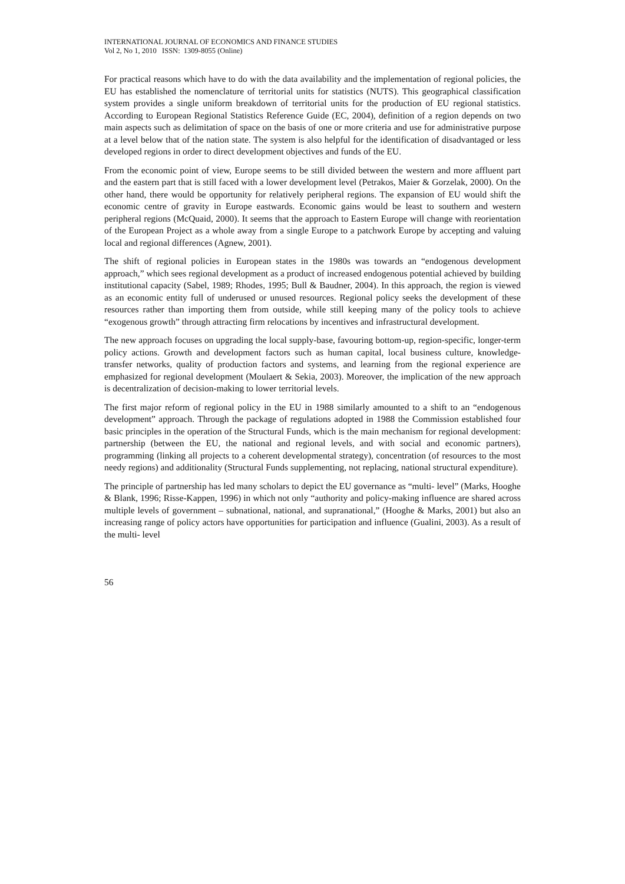INTERNATIONAL JOURNAL OF ECONOMICS AND FINANCE STUDIES
Vol 2, No 1, 2010 ISSN: 1309-8055 (Online)
For practical reasons which have to do with the data availability and the implementation of regional policies, the EU has established the nomenclature of territorial units for statistics (NUTS). This geographical classification system provides a single uniform breakdown of territorial units for the production of EU regional statistics. According to European Regional Statistics Reference Guide (EC, 2004), definition of a region depends on two main aspects such as delimitation of space on the basis of one or more criteria and use for administrative purpose at a level below that of the nation state. The system is also helpful for the identification of disadvantaged or less developed regions in order to direct development objectives and funds of the EU.
From the economic point of view, Europe seems to be still divided between the western and more affluent part and the eastern part that is still faced with a lower development level (Petrakos, Maier & Gorzelak, 2000). On the other hand, there would be opportunity for relatively peripheral regions. The expansion of EU would shift the economic centre of gravity in Europe eastwards. Economic gains would be least to southern and western peripheral regions (McQuaid, 2000). It seems that the approach to Eastern Europe will change with reorientation of the European Project as a whole away from a single Europe to a patchwork Europe by accepting and valuing local and regional differences (Agnew, 2001).
The shift of regional policies in European states in the 1980s was towards an “endogenous development approach,” which sees regional development as a product of increased endogenous potential achieved by building institutional capacity (Sabel, 1989; Rhodes, 1995; Bull & Baudner, 2004). In this approach, the region is viewed as an economic entity full of underused or unused resources. Regional policy seeks the development of these resources rather than importing them from outside, while still keeping many of the policy tools to achieve “exogenous growth” through attracting firm relocations by incentives and infrastructural development.
The new approach focuses on upgrading the local supply-base, favouring bottom-up, region-specific, longer-term policy actions. Growth and development factors such as human capital, local business culture, knowledge-transfer networks, quality of production factors and systems, and learning from the regional experience are emphasized for regional development (Moulaert & Sekia, 2003). Moreover, the implication of the new approach is decentralization of decision-making to lower territorial levels.
The first major reform of regional policy in the EU in 1988 similarly amounted to a shift to an “endogenous development” approach. Through the package of regulations adopted in 1988 the Commission established four basic principles in the operation of the Structural Funds, which is the main mechanism for regional development: partnership (between the EU, the national and regional levels, and with social and economic partners), programming (linking all projects to a coherent developmental strategy), concentration (of resources to the most needy regions) and additionality (Structural Funds supplementing, not replacing, national structural expenditure).
The principle of partnership has led many scholars to depict the EU governance as “multi- level” (Marks, Hooghe & Blank, 1996; Risse-Kappen, 1996) in which not only “authority and policy-making influence are shared across multiple levels of government – subnational, national, and supranational,” (Hooghe & Marks, 2001) but also an increasing range of policy actors have opportunities for participation and influence (Gualini, 2003). As a result of the multi- level
56